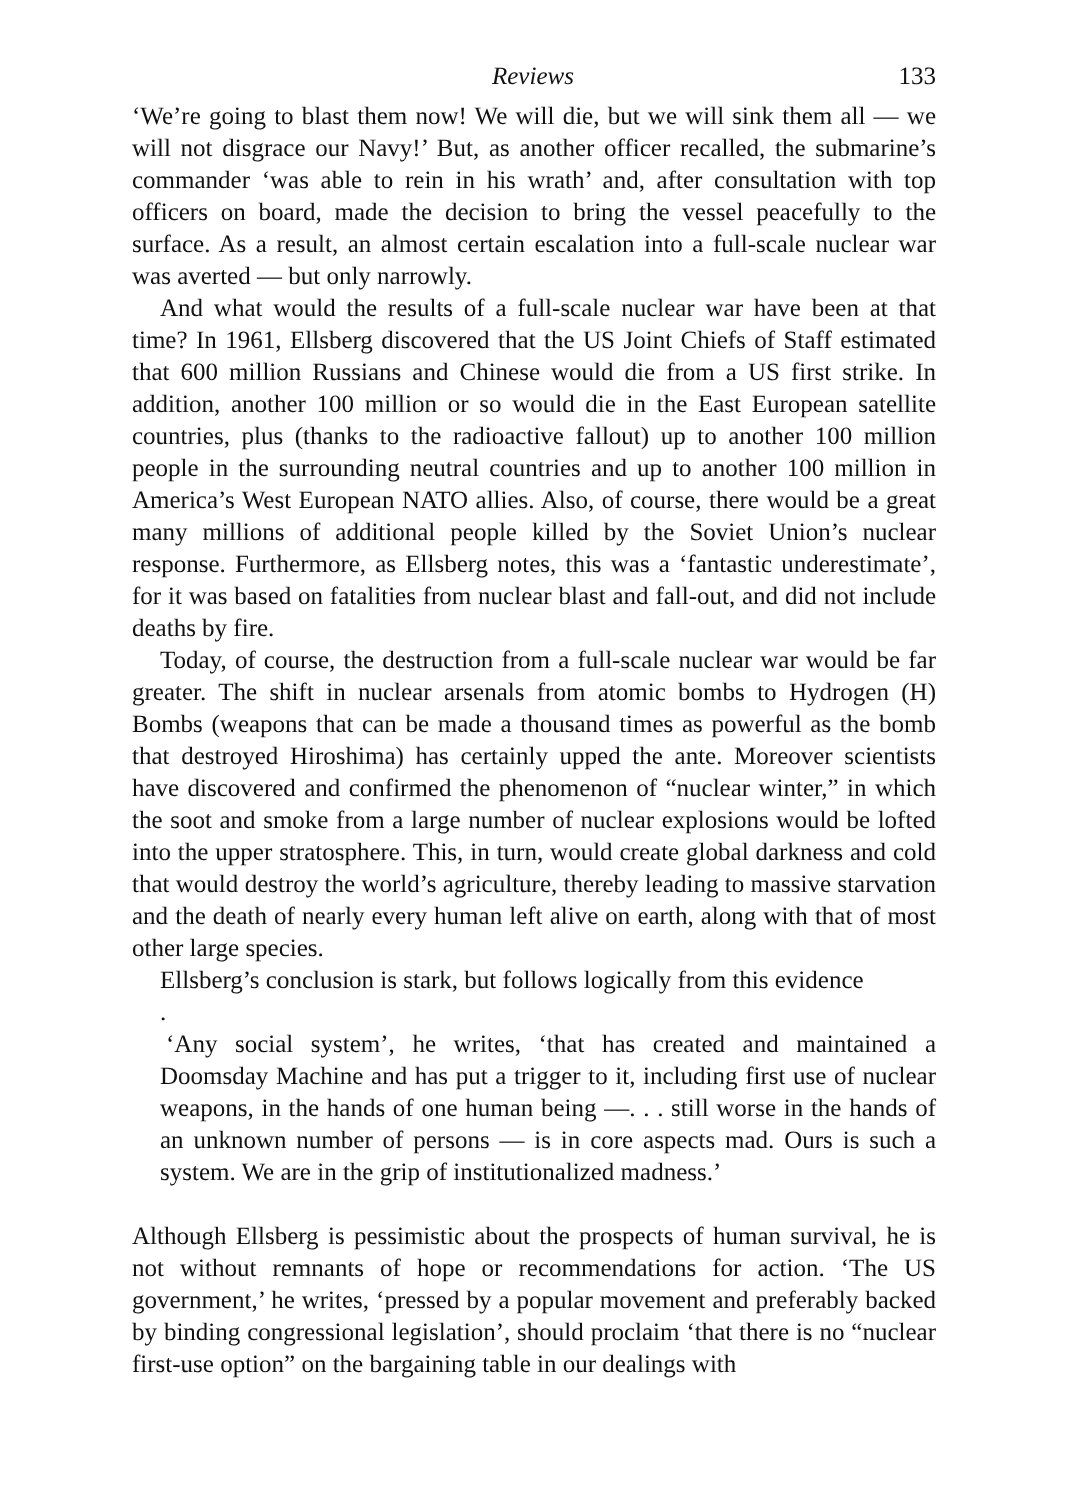Reviews 133
‘We’re going to blast them now! We will die, but we will sink them all ― we will not disgrace our Navy!’ But, as another officer recalled, the submarine’s commander ‘was able to rein in his wrath’ and, after consultation with top officers on board, made the decision to bring the vessel peacefully to the surface. As a result, an almost certain escalation into a full-scale nuclear war was averted ― but only narrowly.
And what would the results of a full-scale nuclear war have been at that time? In 1961, Ellsberg discovered that the US Joint Chiefs of Staff estimated that 600 million Russians and Chinese would die from a US first strike. In addition, another 100 million or so would die in the East European satellite countries, plus (thanks to the radioactive fallout) up to another 100 million people in the surrounding neutral countries and up to another 100 million in America’s West European NATO allies. Also, of course, there would be a great many millions of additional people killed by the Soviet Union’s nuclear response. Furthermore, as Ellsberg notes, this was a ‘fantastic underestimate’, for it was based on fatalities from nuclear blast and fall-out, and did not include deaths by fire.
Today, of course, the destruction from a full-scale nuclear war would be far greater. The shift in nuclear arsenals from atomic bombs to Hydrogen (H) Bombs (weapons that can be made a thousand times as powerful as the bomb that destroyed Hiroshima) has certainly upped the ante. Moreover scientists have discovered and confirmed the phenomenon of “nuclear winter,” in which the soot and smoke from a large number of nuclear explosions would be lofted into the upper stratosphere. This, in turn, would create global darkness and cold that would destroy the world’s agriculture, thereby leading to massive starvation and the death of nearly every human left alive on earth, along with that of most other large species.
Ellsberg’s conclusion is stark, but follows logically from this evidence
.
‘Any social system’, he writes, ‘that has created and maintained a Doomsday Machine and has put a trigger to it, including first use of nuclear weapons, in the hands of one human being ―. . . still worse in the hands of an unknown number of persons ― is in core aspects mad. Ours is such a system. We are in the grip of institutionalized madness.’
Although Ellsberg is pessimistic about the prospects of human survival, he is not without remnants of hope or recommendations for action. ‘The US government,’ he writes, ‘pressed by a popular movement and preferably backed by binding congressional legislation’, should proclaim ‘that there is no “nuclear first-use option” on the bargaining table in our dealings with